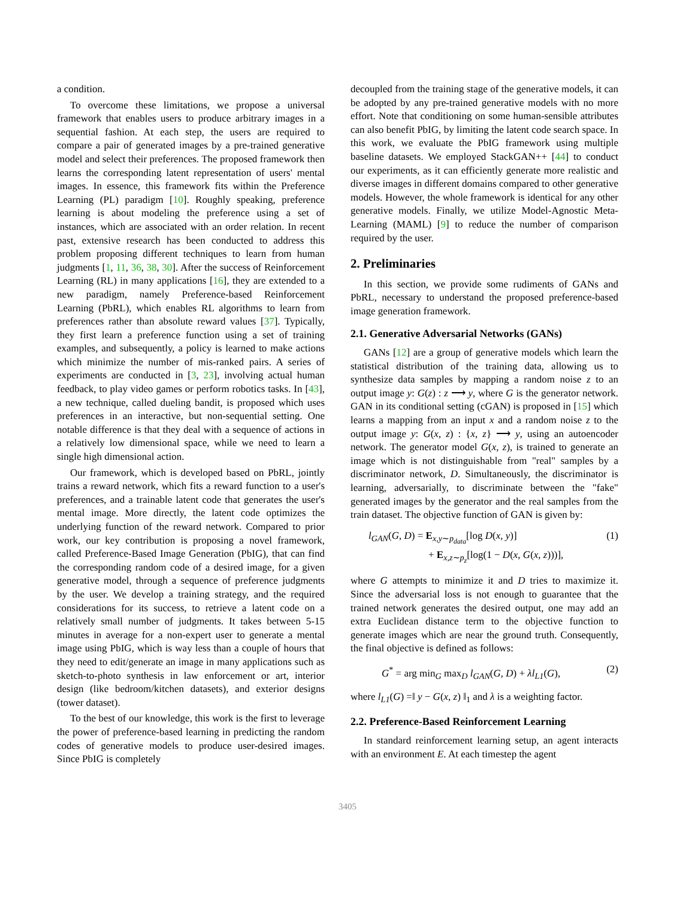a condition.
To overcome these limitations, we propose a universal framework that enables users to produce arbitrary images in a sequential fashion. At each step, the users are required to compare a pair of generated images by a pre-trained generative model and select their preferences. The proposed framework then learns the corresponding latent representation of users' mental images. In essence, this framework fits within the Preference Learning (PL) paradigm [10]. Roughly speaking, preference learning is about modeling the preference using a set of instances, which are associated with an order relation. In recent past, extensive research has been conducted to address this problem proposing different techniques to learn from human judgments [1, 11, 36, 38, 30]. After the success of Reinforcement Learning (RL) in many applications [16], they are extended to a new paradigm, namely Preference-based Reinforcement Learning (PbRL), which enables RL algorithms to learn from preferences rather than absolute reward values [37]. Typically, they first learn a preference function using a set of training examples, and subsequently, a policy is learned to make actions which minimize the number of mis-ranked pairs. A series of experiments are conducted in [3, 23], involving actual human feedback, to play video games or perform robotics tasks. In [43], a new technique, called dueling bandit, is proposed which uses preferences in an interactive, but non-sequential setting. One notable difference is that they deal with a sequence of actions in a relatively low dimensional space, while we need to learn a single high dimensional action.
Our framework, which is developed based on PbRL, jointly trains a reward network, which fits a reward function to a user's preferences, and a trainable latent code that generates the user's mental image. More directly, the latent code optimizes the underlying function of the reward network. Compared to prior work, our key contribution is proposing a novel framework, called Preference-Based Image Generation (PbIG), that can find the corresponding random code of a desired image, for a given generative model, through a sequence of preference judgments by the user. We develop a training strategy, and the required considerations for its success, to retrieve a latent code on a relatively small number of judgments. It takes between 5-15 minutes in average for a non-expert user to generate a mental image using PbIG, which is way less than a couple of hours that they need to edit/generate an image in many applications such as sketch-to-photo synthesis in law enforcement or art, interior design (like bedroom/kitchen datasets), and exterior designs (tower dataset).
To the best of our knowledge, this work is the first to leverage the power of preference-based learning in predicting the random codes of generative models to produce user-desired images. Since PbIG is completely
decoupled from the training stage of the generative models, it can be adopted by any pre-trained generative models with no more effort. Note that conditioning on some human-sensible attributes can also benefit PbIG, by limiting the latent code search space. In this work, we evaluate the PbIG framework using multiple baseline datasets. We employed StackGAN++ [44] to conduct our experiments, as it can efficiently generate more realistic and diverse images in different domains compared to other generative models. However, the whole framework is identical for any other generative models. Finally, we utilize Model-Agnostic Meta-Learning (MAML) [9] to reduce the number of comparison required by the user.
2. Preliminaries
In this section, we provide some rudiments of GANs and PbRL, necessary to understand the proposed preference-based image generation framework.
2.1. Generative Adversarial Networks (GANs)
GANs [12] are a group of generative models which learn the statistical distribution of the training data, allowing us to synthesize data samples by mapping a random noise z to an output image y: G(z) : z ⟶ y, where G is the generator network. GAN in its conditional setting (cGAN) is proposed in [15] which learns a mapping from an input x and a random noise z to the output image y: G(x, z) : {x, z} ⟶ y, using an autoencoder network. The generator model G(x, z), is trained to generate an image which is not distinguishable from "real" samples by a discriminator network, D. Simultaneously, the discriminator is learning, adversarially, to discriminate between the "fake" generated images by the generator and the real samples from the train dataset. The objective function of GAN is given by:
l<sub>GAN</sub>(G, D) = E<sub>x,y∼p<sub>data</sub></sub>[log D(x, y)]
+ E<sub>x,z∼p<sub>z</sub></sub>[log(1 − D(x, G(x, z)))],
(1)
where G attempts to minimize it and D tries to maximize it. Since the adversarial loss is not enough to guarantee that the trained network generates the desired output, one may add an extra Euclidean distance term to the objective function to generate images which are near the ground truth. Consequently, the final objective is defined as follows:
G<sup>*</sup> = arg min<sub>G</sub> max<sub>D</sub> l<sub>GAN</sub>(G, D) + λl<sub>L1</sub>(G),
(2)
where l<sub>L1</sub>(G) =‖ y − G(x, z) ‖<sub>1</sub> and λ is a weighting factor.
2.2. Preference-Based Reinforcement Learning
In standard reinforcement learning setup, an agent interacts with an environment E. At each timestep the agent
3405